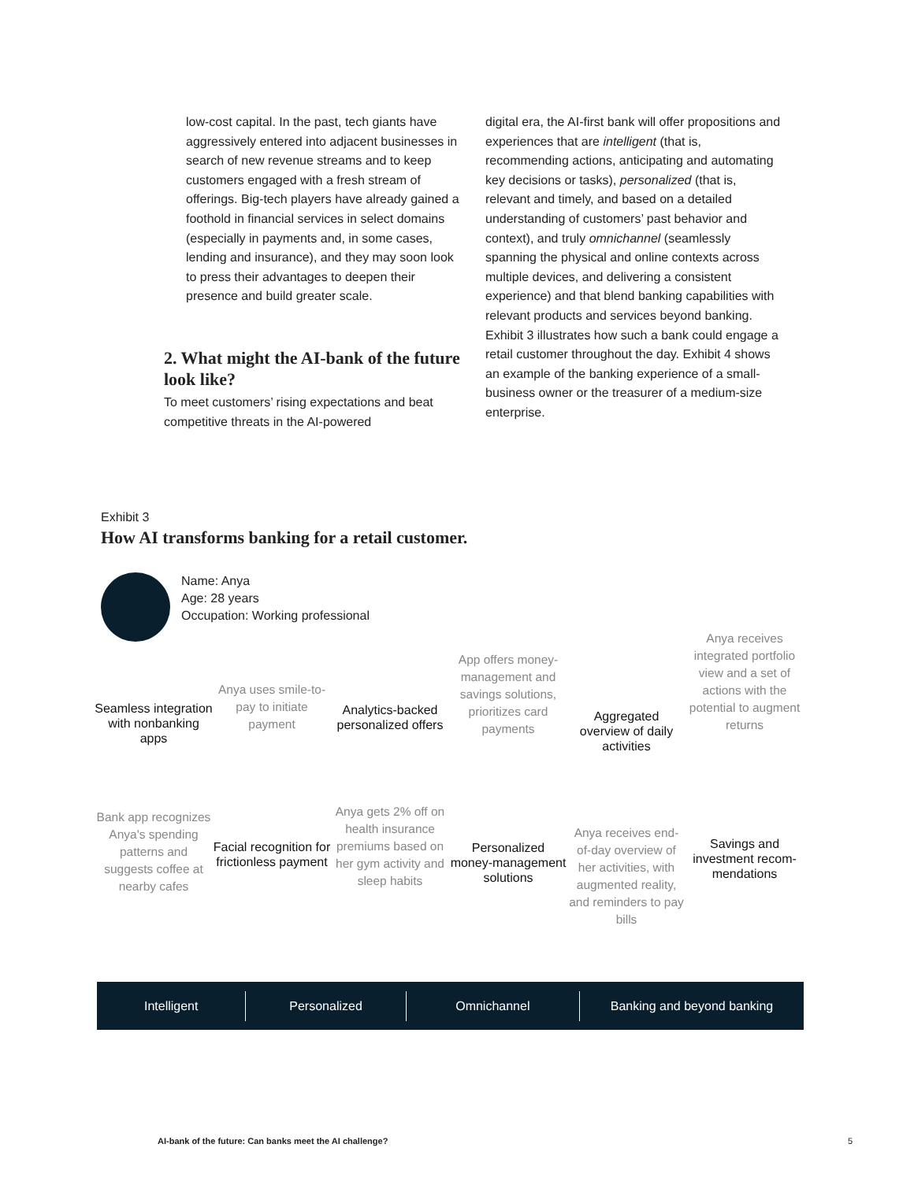low-cost capital. In the past, tech giants have aggressively entered into adjacent businesses in search of new revenue streams and to keep customers engaged with a fresh stream of offerings. Big-tech players have already gained a foothold in financial services in select domains (especially in payments and, in some cases, lending and insurance), and they may soon look to press their advantages to deepen their presence and build greater scale.
2. What might the AI-bank of the future look like?
To meet customers’ rising expectations and beat competitive threats in the AI-powered
digital era, the AI-first bank will offer propositions and experiences that are intelligent (that is, recommending actions, anticipating and automating key decisions or tasks), personalized (that is, relevant and timely, and based on a detailed understanding of customers’ past behavior and context), and truly omnichannel (seamlessly spanning the physical and online contexts across multiple devices, and delivering a consistent experience) and that blend banking capabilities with relevant products and services beyond banking. Exhibit 3 illustrates how such a bank could engage a retail customer throughout the day. Exhibit 4 shows an example of the banking experience of a small-business owner or the treasurer of a medium-size enterprise.
Exhibit 3
How AI transforms banking for a retail customer.
Name: Anya
Age: 28 years
Occupation: Working professional
Seamless integration with nonbanking apps
Bank app recognizes Anya's spending patterns and suggests coffee at nearby cafes
Anya uses smile-to-pay to initiate payment
Facial recognition for frictionless payment
Analytics-backed personalized offers
Anya gets 2% off on health insurance premiums based on her gym activity and sleep habits
App offers money-management and savings solutions, prioritizes card payments
Personalized money-management solutions
Aggregated overview of daily activities
Anya receives end-of-day overview of her activities, with augmented reality, and reminders to pay bills
Anya receives integrated portfolio view and a set of actions with the potential to augment returns
Savings and investment recom-mendations
Intelligent Personalized Omnichannel Banking and beyond banking
AI-bank of the future: Can banks meet the AI challenge?
5